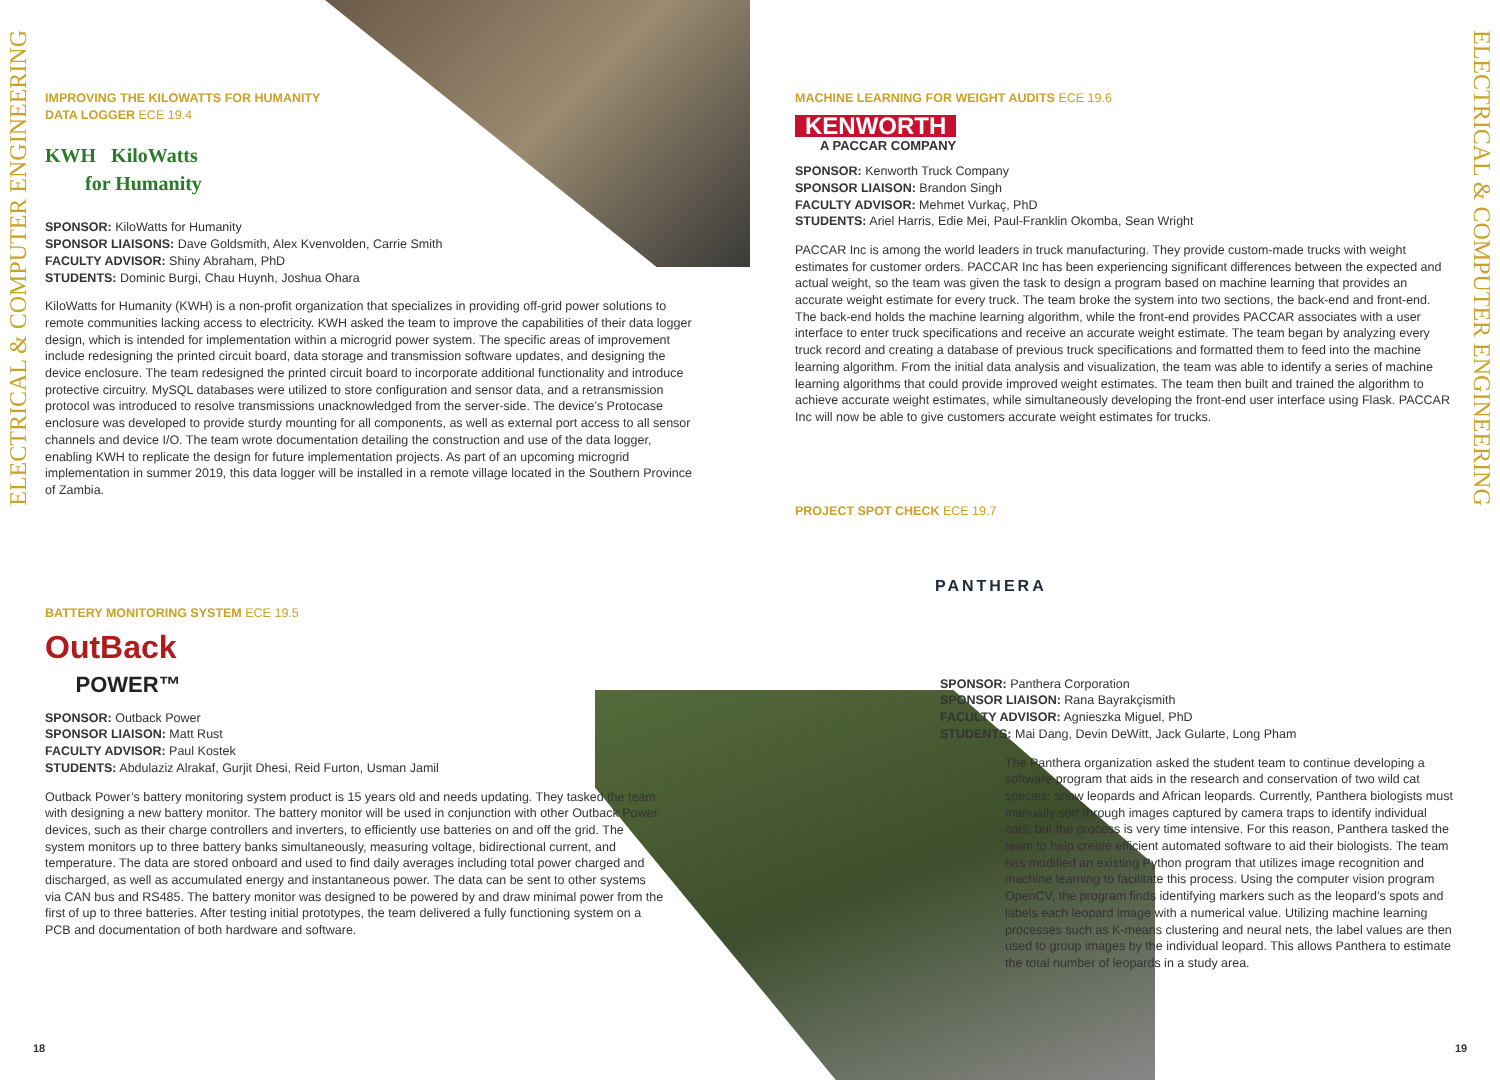ELECTRICAL & COMPUTER ENGINEERING
ELECTRICAL & COMPUTER ENGINEERING
IMPROVING THE KILOWATTS FOR HUMANITY
DATA LOGGER ECE 19.4
KWH KiloWatts
for Humanity
SPONSOR: KiloWatts for Humanity
SPONSOR LIAISONS: Dave Goldsmith, Alex Kvenvolden, Carrie Smith
FACULTY ADVISOR: Shiny Abraham, PhD
STUDENTS: Dominic Burgi, Chau Huynh, Joshua Ohara
KiloWatts for Humanity (KWH) is a non-profit organization that specializes in providing off-grid power solutions to remote communities lacking access to electricity. KWH asked the team to improve the capabilities of their data logger design, which is intended for implementation within a microgrid power system. The specific areas of improvement include redesigning the printed circuit board, data storage and transmission software updates, and designing the device enclosure. The team redesigned the printed circuit board to incorporate additional functionality and introduce protective circuitry. MySQL databases were utilized to store configuration and sensor data, and a retransmission protocol was introduced to resolve transmissions unacknowledged from the server-side. The device’s Protocase enclosure was developed to provide sturdy mounting for all components, as well as external port access to all sensor channels and device I/O. The team wrote documentation detailing the construction and use of the data logger, enabling KWH to replicate the design for future implementation projects. As part of an upcoming microgrid implementation in summer 2019, this data logger will be installed in a remote village located in the Southern Province of Zambia.
BATTERY MONITORING SYSTEM ECE 19.5
OutBack
POWER™
SPONSOR: Outback Power
SPONSOR LIAISON: Matt Rust
FACULTY ADVISOR: Paul Kostek
STUDENTS: Abdulaziz Alrakaf, Gurjit Dhesi, Reid Furton, Usman Jamil
Outback Power’s battery monitoring system product is 15 years old and needs updating. They tasked the team with designing a new battery monitor. The battery monitor will be used in conjunction with other Outback Power devices, such as their charge controllers and inverters, to efficiently use batteries on and off the grid. The system monitors up to three battery banks simultaneously, measuring voltage, bidirectional current, and temperature. The data are stored onboard and used to find daily averages including total power charged and discharged, as well as accumulated energy and instantaneous power. The data can be sent to other systems via CAN bus and RS485. The battery monitor was designed to be powered by and draw minimal power from the first of up to three batteries. After testing initial prototypes, the team delivered a fully functioning system on a PCB and documentation of both hardware and software.
18
MACHINE LEARNING FOR WEIGHT AUDITS ECE 19.6
KENWORTH
A PACCAR COMPANY
SPONSOR: Kenworth Truck Company
SPONSOR LIAISON: Brandon Singh
FACULTY ADVISOR: Mehmet Vurkaç, PhD
STUDENTS: Ariel Harris, Edie Mei, Paul-Franklin Okomba, Sean Wright
PACCAR Inc is among the world leaders in truck manufacturing. They provide custom-made trucks with weight estimates for customer orders. PACCAR Inc has been experiencing significant differences between the expected and actual weight, so the team was given the task to design a program based on machine learning that provides an accurate weight estimate for every truck. The team broke the system into two sections, the back-end and front-end. The back-end holds the machine learning algorithm, while the front-end provides PACCAR associates with a user interface to enter truck specifications and receive an accurate weight estimate. The team began by analyzing every truck record and creating a database of previous truck specifications and formatted them to feed into the machine learning algorithm. From the initial data analysis and visualization, the team was able to identify a series of machine learning algorithms that could provide improved weight estimates. The team then built and trained the algorithm to achieve accurate weight estimates, while simultaneously developing the front-end user interface using Flask. PACCAR Inc will now be able to give customers accurate weight estimates for trucks.
PROJECT SPOT CHECK ECE 19.7
PANTHERA
SPONSOR: Panthera Corporation
SPONSOR LIAISON: Rana Bayrakçismith
FACULTY ADVISOR: Agnieszka Miguel, PhD
STUDENTS: Mai Dang, Devin DeWitt, Jack Gularte, Long Pham
The Panthera organization asked the student team to continue developing a software program that aids in the research and conservation of two wild cat species: snow leopards and African leopards. Currently, Panthera biologists must manually sort through images captured by camera traps to identify individual cats, but the process is very time intensive. For this reason, Panthera tasked the team to help create efficient automated software to aid their biologists. The team has modified an existing Python program that utilizes image recognition and machine learning to facilitate this process. Using the computer vision program OpenCV, the program finds identifying markers such as the leopard’s spots and labels each leopard image with a numerical value. Utilizing machine learning processes such as K-means clustering and neural nets, the label values are then used to group images by the individual leopard. This allows Panthera to estimate the total number of leopards in a study area.
19